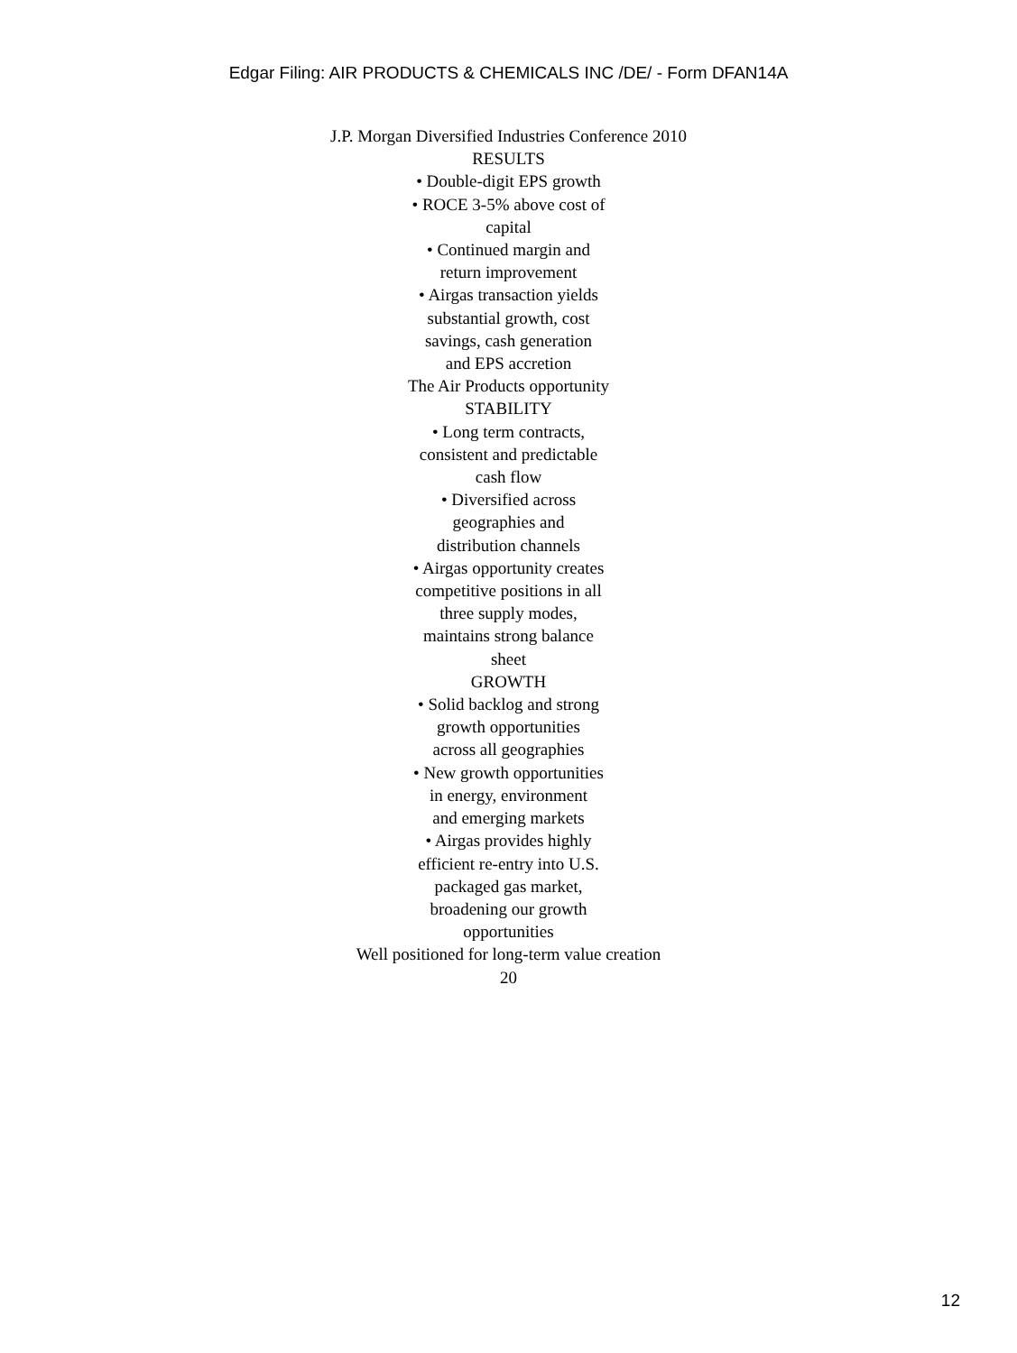Edgar Filing: AIR PRODUCTS & CHEMICALS INC /DE/ - Form DFAN14A
J.P. Morgan Diversified Industries Conference 2010
RESULTS
• Double-digit EPS growth
• ROCE 3-5% above cost of
capital
• Continued margin and
return improvement
• Airgas transaction yields
substantial growth, cost
savings, cash generation
and EPS accretion
The Air Products opportunity
STABILITY
• Long term contracts,
consistent and predictable
cash flow
• Diversified across
geographies and
distribution channels
• Airgas opportunity creates
competitive positions in all
three supply modes,
maintains strong balance
sheet
GROWTH
• Solid backlog and strong
growth opportunities
across all geographies
• New growth opportunities
in energy, environment
and emerging markets
• Airgas provides highly
efficient re-entry into U.S.
packaged gas market,
broadening our growth
opportunities
Well positioned for long-term value creation
20
12